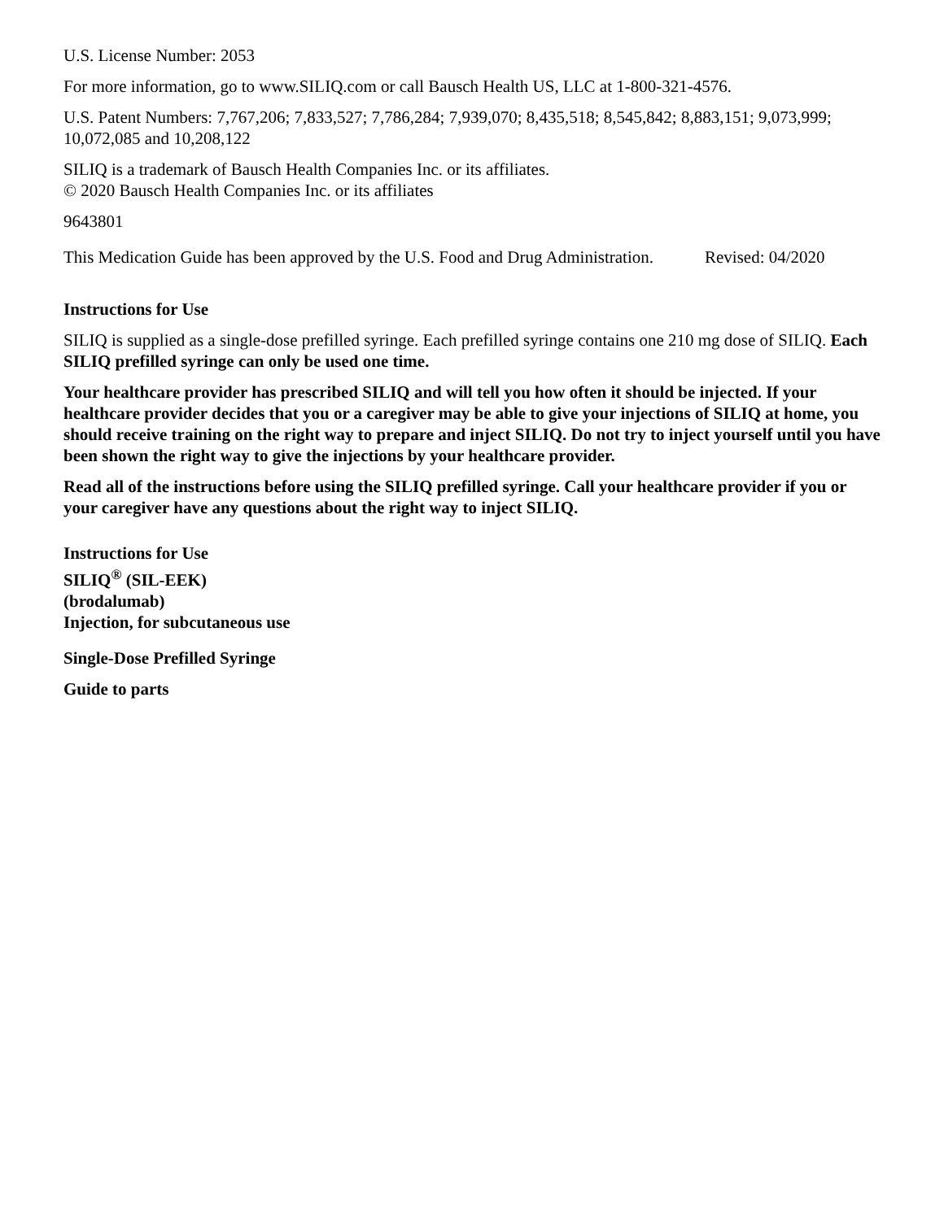U.S. License Number: 2053
For more information, go to www.SILIQ.com or call Bausch Health US, LLC at 1-800-321-4576.
U.S. Patent Numbers: 7,767,206; 7,833,527; 7,786,284; 7,939,070; 8,435,518; 8,545,842; 8,883,151; 9,073,999; 10,072,085 and 10,208,122
SILIQ is a trademark of Bausch Health Companies Inc. or its affiliates.
© 2020 Bausch Health Companies Inc. or its affiliates
9643801
This Medication Guide has been approved by the U.S. Food and Drug Administration. Revised: 04/2020
Instructions for Use
SILIQ is supplied as a single-dose prefilled syringe. Each prefilled syringe contains one 210 mg dose of SILIQ. Each SILIQ prefilled syringe can only be used one time.
Your healthcare provider has prescribed SILIQ and will tell you how often it should be injected. If your healthcare provider decides that you or a caregiver may be able to give your injections of SILIQ at home, you should receive training on the right way to prepare and inject SILIQ. Do not try to inject yourself until you have been shown the right way to give the injections by your healthcare provider.
Read all of the instructions before using the SILIQ prefilled syringe. Call your healthcare provider if you or your caregiver have any questions about the right way to inject SILIQ.
Instructions for Use
SILIQ<sup>®</sup> (SIL-EEK)
(brodalumab)
Injection, for subcutaneous use
Single-Dose Prefilled Syringe
Guide to parts